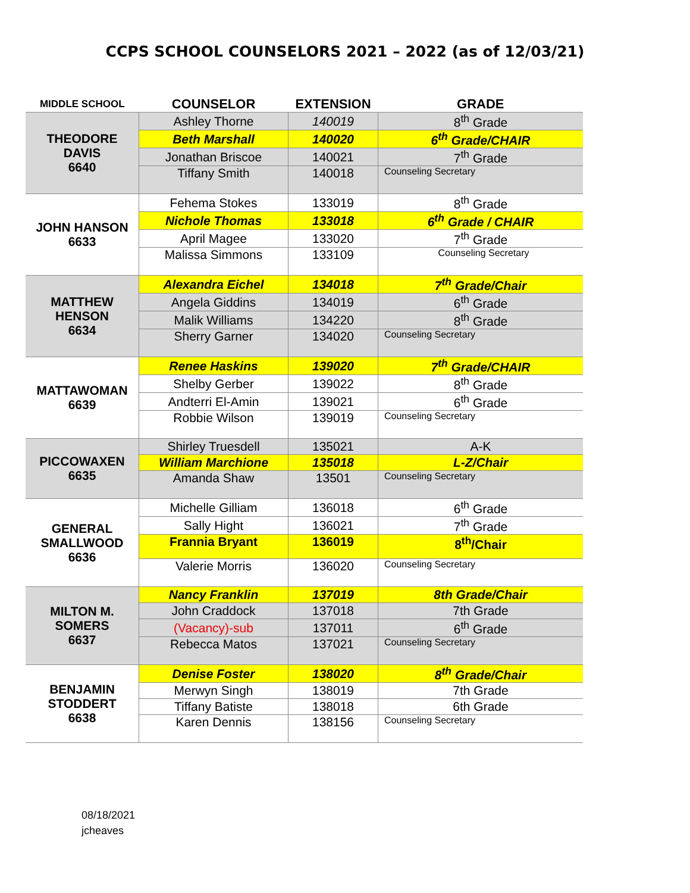CCPS SCHOOL COUNSELORS 2021 – 2022 (as of 12/03/21)
| MIDDLE SCHOOL | COUNSELOR | EXTENSION | GRADE |
| --- | --- | --- | --- |
| THEODORE DAVIS 6640 | Ashley Thorne | 140019 | 8<sup>th</sup> Grade |
| | Beth Marshall | 140020 | 6<sup>th</sup> Grade/CHAIR |
| | Jonathan Briscoe | 140021 | 7<sup>th</sup> Grade |
| | Tiffany Smith | 140018 | Counseling Secretary |
| JOHN HANSON 6633 | Fehema Stokes | 133019 | 8<sup>th</sup> Grade |
| | Nichole Thomas | 133018 | 6<sup>th</sup> Grade / CHAIR |
| | April Magee | 133020 | 7<sup>th</sup> Grade |
| | Malissa Simmons | 133109 | Counseling Secretary |
| MATTHEW HENSON 6634 | Alexandra Eichel | 134018 | 7<sup>th</sup> Grade/Chair |
| | Angela Giddins | 134019 | 6<sup>th</sup> Grade |
| | Malik Williams | 134220 | 8<sup>th</sup> Grade |
| | Sherry Garner | 134020 | Counseling Secretary |
| MATTAWOMAN 6639 | Renee Haskins | 139020 | 7<sup>th</sup> Grade/CHAIR |
| | Shelby Gerber | 139022 | 8<sup>th</sup> Grade |
| | Andterri El-Amin | 139021 | 6<sup>th</sup> Grade |
| | Robbie Wilson | 139019 | Counseling Secretary |
| PICCOWAXEN 6635 | Shirley Truesdell | 135021 | A-K |
| | William Marchione | 135018 | L-Z/Chair |
| | Amanda Shaw | 13501 | Counseling Secretary |
| GENERAL SMALLWOOD 6636 | Michelle Gilliam | 136018 | 6<sup>th</sup> Grade |
| | Sally Hight | 136021 | 7<sup>th</sup> Grade |
| | Frannia Bryant | 136019 | 8<sup>th</sup>/Chair |
| | Valerie Morris | 136020 | Counseling Secretary |
| MILTON M. SOMERS 6637 | Nancy Franklin | 137019 | 8th Grade/Chair |
| | John Craddock | 137018 | 7th Grade |
| | (Vacancy)-sub | 137011 | 6<sup>th</sup> Grade |
| | Rebecca Matos | 137021 | Counseling Secretary |
| BENJAMIN STODDERT 6638 | Denise Foster | 138020 | 8<sup>th</sup> Grade/Chair |
| | Merwyn Singh | 138019 | 7th Grade |
| | Tiffany Batiste | 138018 | 6th Grade |
| | Karen Dennis | 138156 | Counseling Secretary |
08/18/2021
jcheaves